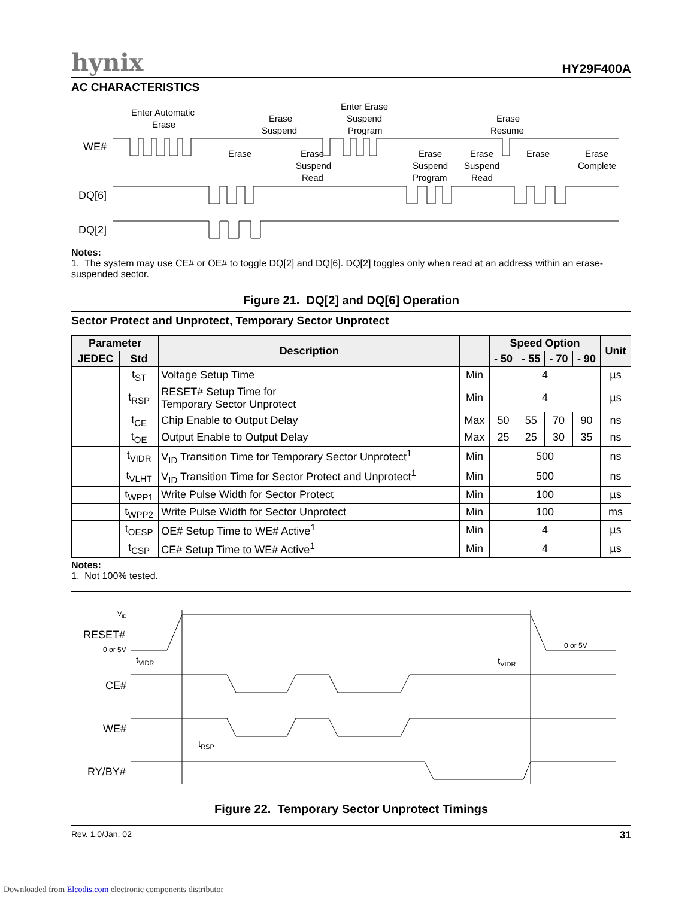hynix HY29F400A
AC CHARACTERISTICS
Enter Automatic
Erase
Erase
Suspend
Enter Erase
Suspend
Program
Erase
Resume
WE#
DQ[6]
DQ[2]
Erase
Erase
Suspend
Read
Erase
Suspend
Program
Erase
Suspend
Read
Erase
Erase
Complete
Notes:
1. The system may use CE# or OE# to toggle DQ[2] and DQ[6]. DQ[2] toggles only when read at an address within an erase-suspended sector.
Figure 21. DQ[2] and DQ[6] Operation
Sector Protect and Unprotect, Temporary Sector Unprotect
| Parameter | | Description | | Speed Option | | | | Unit |
| --- | --- | --- | --- | --- | --- | --- | --- | --- |
| JEDEC | Std | | | - 50 | - 55 | - 70 | - 90 | |
| | t<sub>ST</sub> | Voltage Setup Time | Min | 4 | | | | µs |
| | t<sub>RSP</sub> | RESET# Setup Time for Temporary Sector Unprotect | Min | 4 | | | | µs |
| | t<sub>CE</sub> | Chip Enable to Output Delay | Max | 50 | 55 | 70 | 90 | ns |
| | t<sub>OE</sub> | Output Enable to Output Delay | Max | 25 | 25 | 30 | 35 | ns |
| | t<sub>VIDR</sub> | V<sub>ID</sub> Transition Time for Temporary Sector Unprotect<sup>1</sup> | Min | 500 | | | | ns |
| | t<sub>VLHT</sub> | V<sub>ID</sub> Transition Time for Sector Protect and Unprotect<sup>1</sup> | Min | 500 | | | | ns |
| | t<sub>WPP1</sub> | Write Pulse Width for Sector Protect | Min | 100 | | | | µs |
| | t<sub>WPP2</sub> | Write Pulse Width for Sector Unprotect | Min | 100 | | | | ms |
| | t<sub>OESP</sub> | OE# Setup Time to WE# Active<sup>1</sup> | Min | 4 | | | | µs |
| | t<sub>CSP</sub> | CE# Setup Time to WE# Active<sup>1</sup> | Min | 4 | | | | µs |
Notes:
1. Not 100% tested.
VID
RESET#
0 or 5V
0 or 5V
tVIDR
tVIDR
CE#
WE#
RY/BY#
tRSP
Figure 22. Temporary Sector Unprotect Timings
Rev. 1.0/Jan. 02 31
Downloaded from Elcodis.com electronic components distributor